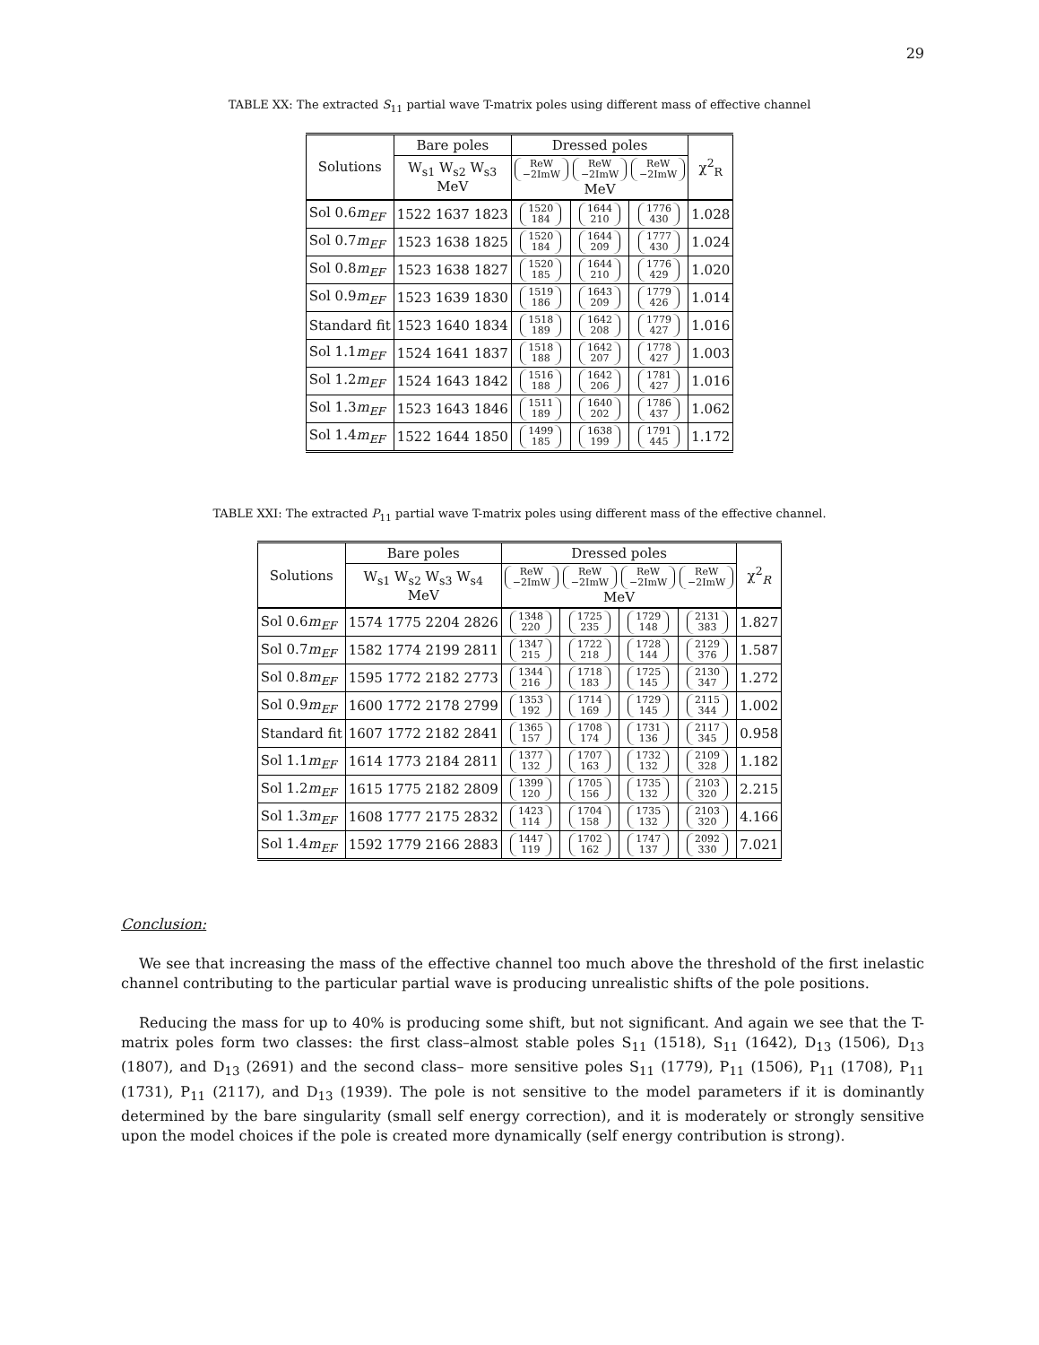29
TABLE XX: The extracted S<sub>11</sub> partial wave T-matrix poles using different mass of effective channel
| Solutions | Bare poles | Dressed poles | | | χ<sup>2</sup><sub>R</sub> |
| --- | --- | --- | --- | --- | --- |
| | W<sub>s1</sub> W<sub>s2</sub> W<sub>s3</sub> MeV | ReW −2ImW ReW −2ImW ReW −2ImW MeV | | | |
| Sol 0.6 m<sub>EF</sub> | 1522 1637 1823 | 1520 184 | 1644 210 | 1776 430 | 1.028 |
| Sol 0.7 m<sub>EF</sub> | 1523 1638 1825 | 1520 184 | 1644 209 | 1777 430 | 1.024 |
| Sol 0.8 m<sub>EF</sub> | 1523 1638 1827 | 1520 185 | 1644 210 | 1776 429 | 1.020 |
| Sol 0.9 m<sub>EF</sub> | 1523 1639 1830 | 1519 186 | 1643 209 | 1779 426 | 1.014 |
| Standard fit | 1523 1640 1834 | 1518 189 | 1642 208 | 1779 427 | 1.016 |
| Sol 1.1 m<sub>EF</sub> | 1524 1641 1837 | 1518 188 | 1642 207 | 1778 427 | 1.003 |
| Sol 1.2 m<sub>EF</sub> | 1524 1643 1842 | 1516 188 | 1642 206 | 1781 427 | 1.016 |
| Sol 1.3 m<sub>EF</sub> | 1523 1643 1846 | 1511 189 | 1640 202 | 1786 437 | 1.062 |
| Sol 1.4 m<sub>EF</sub> | 1522 1644 1850 | 1499 185 | 1638 199 | 1791 445 | 1.172 |
TABLE XXI: The extracted P<sub>11</sub> partial wave T-matrix poles using different mass of the effective channel.
| Solutions | Bare poles | Dressed poles | | | | χ<sup>2</sup><sub>R</sub> |
| --- | --- | --- | --- | --- | --- | --- |
| | W<sub>s1</sub> W<sub>s2</sub> W<sub>s3</sub> W<sub>s4</sub> MeV | ReW −2ImW ReW −2ImW ReW −2ImW ReW −2ImW MeV | | | | |
| Sol 0.6 m<sub>EF</sub> | 1574 1775 2204 2826 | 1348 220 | 1725 235 | 1729 148 | 2131 383 | 1.827 |
| Sol 0.7 m<sub>EF</sub> | 1582 1774 2199 2811 | 1347 215 | 1722 218 | 1728 144 | 2129 376 | 1.587 |
| Sol 0.8 m<sub>EF</sub> | 1595 1772 2182 2773 | 1344 216 | 1718 183 | 1725 145 | 2130 347 | 1.272 |
| Sol 0.9 m<sub>EF</sub> | 1600 1772 2178 2799 | 1353 192 | 1714 169 | 1729 145 | 2115 344 | 1.002 |
| Standard fit | 1607 1772 2182 2841 | 1365 157 | 1708 174 | 1731 136 | 2117 345 | 0.958 |
| Sol 1.1 m<sub>EF</sub> | 1614 1773 2184 2811 | 1377 132 | 1707 163 | 1732 132 | 2109 328 | 1.182 |
| Sol 1.2 m<sub>EF</sub> | 1615 1775 2182 2809 | 1399 120 | 1705 156 | 1735 132 | 2103 320 | 2.215 |
| Sol 1.3 m<sub>EF</sub> | 1608 1777 2175 2832 | 1423 114 | 1704 158 | 1735 132 | 2103 320 | 4.166 |
| Sol 1.4 m<sub>EF</sub> | 1592 1779 2166 2883 | 1447 119 | 1702 162 | 1747 137 | 2092 330 | 7.021 |
Conclusion:
We see that increasing the mass of the effective channel too much above the threshold of the first inelastic channel contributing to the particular partial wave is producing unrealistic shifts of the pole positions.
Reducing the mass for up to 40% is producing some shift, but not significant. And again we see that the T-matrix poles form two classes: the first class–almost stable poles S<sub>11</sub> (1518), S<sub>11</sub> (1642), D<sub>13</sub> (1506), D<sub>13</sub> (1807), and D<sub>13</sub> (2691) and the second class– more sensitive poles S<sub>11</sub> (1779), P<sub>11</sub> (1506), P<sub>11</sub> (1708), P<sub>11</sub> (1731), P<sub>11</sub> (2117), and D<sub>13</sub> (1939). The pole is not sensitive to the model parameters if it is dominantly determined by the bare singularity (small self energy correction), and it is moderately or strongly sensitive upon the model choices if the pole is created more dynamically (self energy contribution is strong).